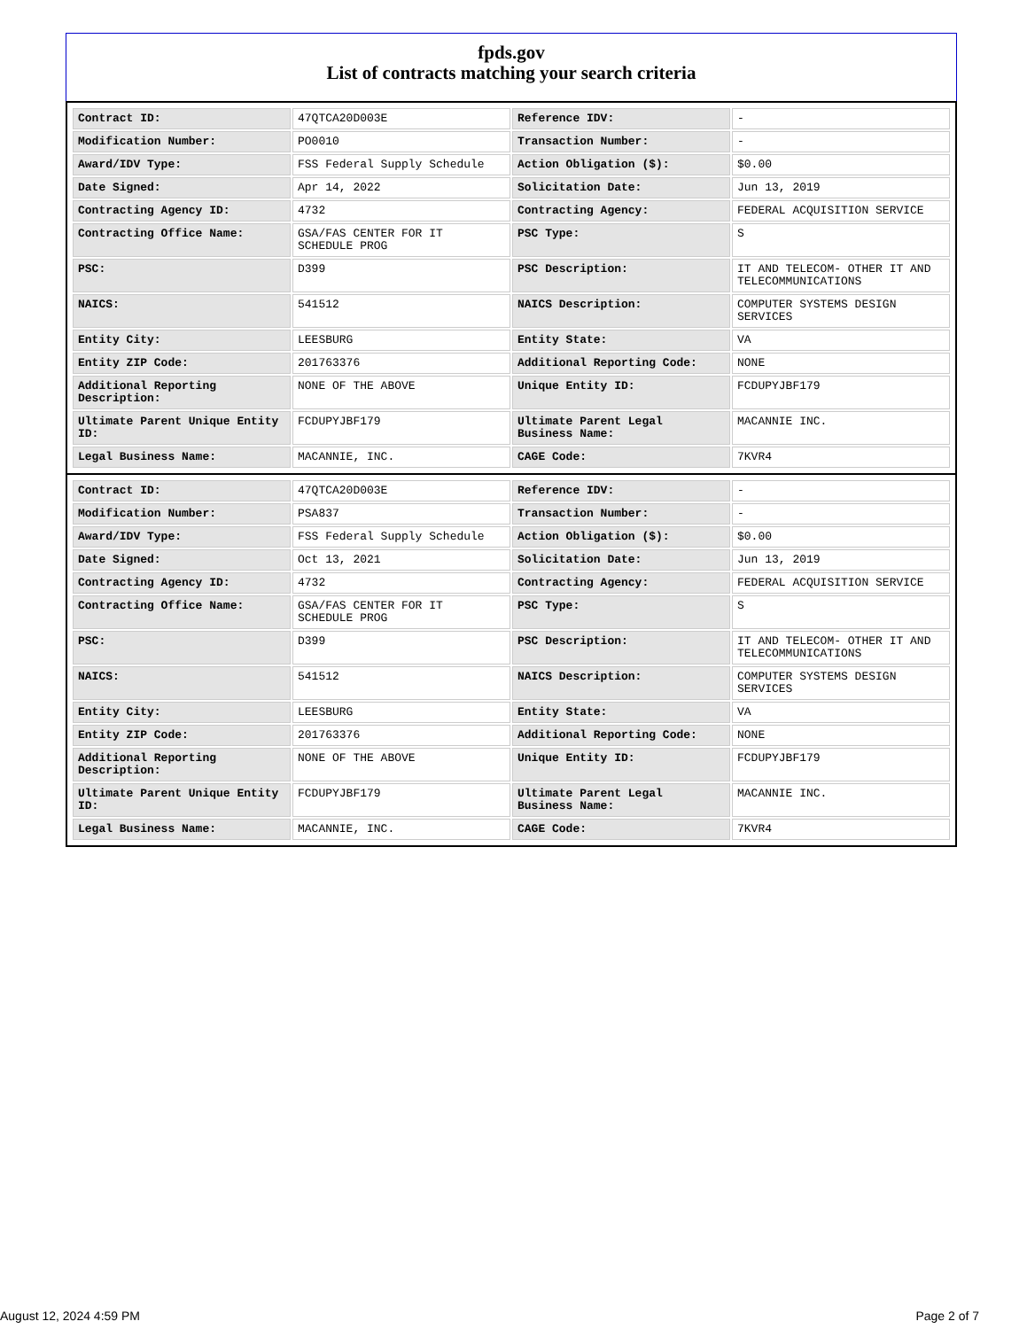fpds.gov
List of contracts matching your search criteria
| Contract ID: | 47QTCA20D003E | Reference IDV: | - |
| Modification Number: | PO0010 | Transaction Number: | - |
| Award/IDV Type: | FSS Federal Supply Schedule | Action Obligation ($): | $0.00 |
| Date Signed: | Apr 14, 2022 | Solicitation Date: | Jun 13, 2019 |
| Contracting Agency ID: | 4732 | Contracting Agency: | FEDERAL ACQUISITION SERVICE |
| Contracting Office Name: | GSA/FAS CENTER FOR IT SCHEDULE PROG | PSC Type: | S |
| PSC: | D399 | PSC Description: | IT AND TELECOM- OTHER IT AND TELECOMMUNICATIONS |
| NAICS: | 541512 | NAICS Description: | COMPUTER SYSTEMS DESIGN SERVICES |
| Entity City: | LEESBURG | Entity State: | VA |
| Entity ZIP Code: | 201763376 | Additional Reporting Code: | NONE |
| Additional Reporting Description: | NONE OF THE ABOVE | Unique Entity ID: | FCDUPYJBF179 |
| Ultimate Parent Unique Entity ID: | FCDUPYJBF179 | Ultimate Parent Legal Business Name: | MACANNIE INC. |
| Legal Business Name: | MACANNIE, INC. | CAGE Code: | 7KVR4 |
| Contract ID: | 47QTCA20D003E | Reference IDV: | - |
| Modification Number: | PSA837 | Transaction Number: | - |
| Award/IDV Type: | FSS Federal Supply Schedule | Action Obligation ($): | $0.00 |
| Date Signed: | Oct 13, 2021 | Solicitation Date: | Jun 13, 2019 |
| Contracting Agency ID: | 4732 | Contracting Agency: | FEDERAL ACQUISITION SERVICE |
| Contracting Office Name: | GSA/FAS CENTER FOR IT SCHEDULE PROG | PSC Type: | S |
| PSC: | D399 | PSC Description: | IT AND TELECOM- OTHER IT AND TELECOMMUNICATIONS |
| NAICS: | 541512 | NAICS Description: | COMPUTER SYSTEMS DESIGN SERVICES |
| Entity City: | LEESBURG | Entity State: | VA |
| Entity ZIP Code: | 201763376 | Additional Reporting Code: | NONE |
| Additional Reporting Description: | NONE OF THE ABOVE | Unique Entity ID: | FCDUPYJBF179 |
| Ultimate Parent Unique Entity ID: | FCDUPYJBF179 | Ultimate Parent Legal Business Name: | MACANNIE INC. |
| Legal Business Name: | MACANNIE, INC. | CAGE Code: | 7KVR4 |
August 12, 2024 4:59 PM Page 2 of 7